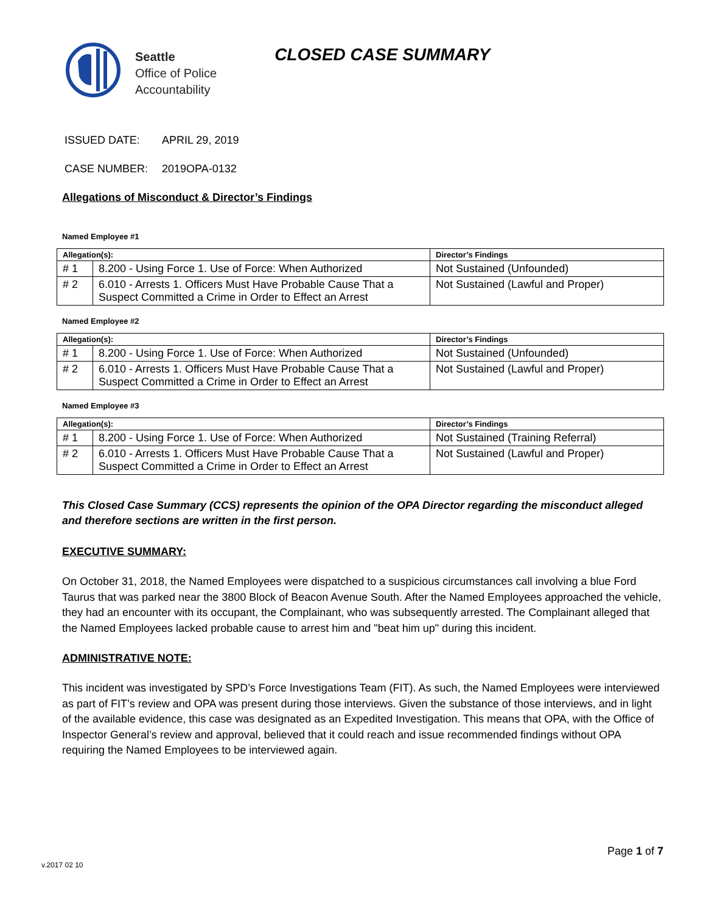Seattle
Office of Police
Accountability
CLOSED CASE SUMMARY
ISSUED DATE: APRIL 29, 2019
CASE NUMBER: 2019OPA-0132
Allegations of Misconduct & Director’s Findings
Named Employee #1
| Allegation(s): | | Director’s Findings |
| --- | --- | --- |
| # 1 | 8.200 - Using Force 1. Use of Force: When Authorized | Not Sustained (Unfounded) |
| # 2 | 6.010 - Arrests 1. Officers Must Have Probable Cause That a Suspect Committed a Crime in Order to Effect an Arrest | Not Sustained (Lawful and Proper) |
Named Employee #2
| Allegation(s): | | Director’s Findings |
| --- | --- | --- |
| # 1 | 8.200 - Using Force 1. Use of Force: When Authorized | Not Sustained (Unfounded) |
| # 2 | 6.010 - Arrests 1. Officers Must Have Probable Cause That a Suspect Committed a Crime in Order to Effect an Arrest | Not Sustained (Lawful and Proper) |
Named Employee #3
| Allegation(s): | | Director’s Findings |
| --- | --- | --- |
| # 1 | 8.200 - Using Force 1. Use of Force: When Authorized | Not Sustained (Training Referral) |
| # 2 | 6.010 - Arrests 1. Officers Must Have Probable Cause That a Suspect Committed a Crime in Order to Effect an Arrest | Not Sustained (Lawful and Proper) |
This Closed Case Summary (CCS) represents the opinion of the OPA Director regarding the misconduct alleged and therefore sections are written in the first person.
EXECUTIVE SUMMARY:
On October 31, 2018, the Named Employees were dispatched to a suspicious circumstances call involving a blue Ford Taurus that was parked near the 3800 Block of Beacon Avenue South. After the Named Employees approached the vehicle, they had an encounter with its occupant, the Complainant, who was subsequently arrested. The Complainant alleged that the Named Employees lacked probable cause to arrest him and "beat him up" during this incident.
ADMINISTRATIVE NOTE:
This incident was investigated by SPD’s Force Investigations Team (FIT). As such, the Named Employees were interviewed as part of FIT’s review and OPA was present during those interviews. Given the substance of those interviews, and in light of the available evidence, this case was designated as an Expedited Investigation. This means that OPA, with the Office of Inspector General’s review and approval, believed that it could reach and issue recommended findings without OPA requiring the Named Employees to be interviewed again.
Page 1 of 7
v.2017 02 10